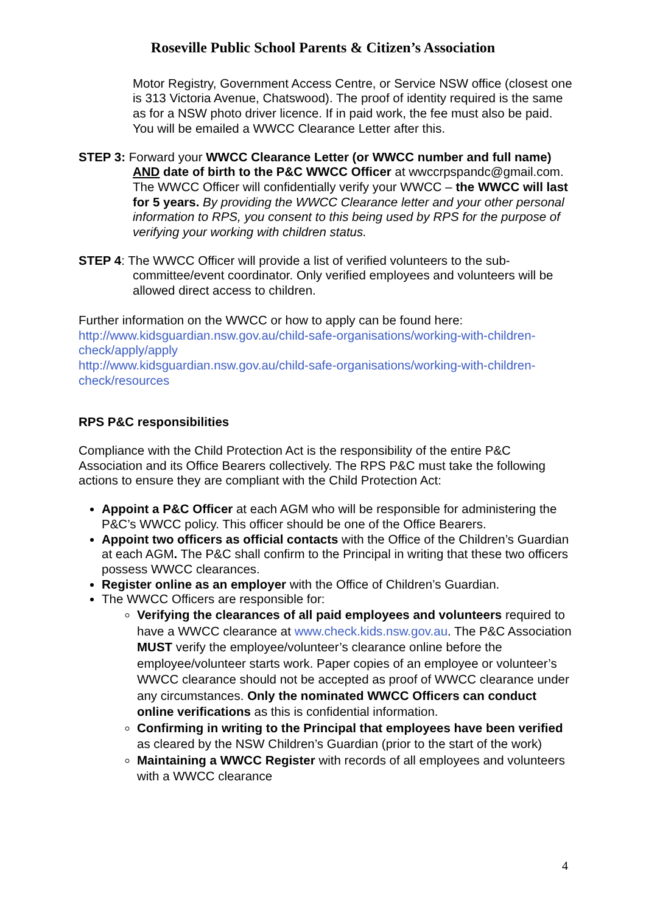Roseville Public School Parents & Citizen’s Association
Motor Registry, Government Access Centre, or Service NSW office (closest one is 313 Victoria Avenue, Chatswood). The proof of identity required is the same as for a NSW photo driver licence. If in paid work, the fee must also be paid. You will be emailed a WWCC Clearance Letter after this.
STEP 3: Forward your WWCC Clearance Letter (or WWCC number and full name) AND date of birth to the P&C WWCC Officer at wwccrpspandc@gmail.com. The WWCC Officer will confidentially verify your WWCC – the WWCC will last for 5 years. By providing the WWCC Clearance letter and your other personal information to RPS, you consent to this being used by RPS for the purpose of verifying your working with children status.
STEP 4: The WWCC Officer will provide a list of verified volunteers to the sub-committee/event coordinator. Only verified employees and volunteers will be allowed direct access to children.
Further information on the WWCC or how to apply can be found here:
http://www.kidsguardian.nsw.gov.au/child-safe-organisations/working-with-children-check/apply/apply
http://www.kidsguardian.nsw.gov.au/child-safe-organisations/working-with-children-check/resources
RPS P&C responsibilities
Compliance with the Child Protection Act is the responsibility of the entire P&C Association and its Office Bearers collectively. The RPS P&C must take the following actions to ensure they are compliant with the Child Protection Act:
Appoint a P&C Officer at each AGM who will be responsible for administering the P&C’s WWCC policy. This officer should be one of the Office Bearers.
Appoint two officers as official contacts with the Office of the Children’s Guardian at each AGM. The P&C shall confirm to the Principal in writing that these two officers possess WWCC clearances.
Register online as an employer with the Office of Children’s Guardian.
The WWCC Officers are responsible for:
Verifying the clearances of all paid employees and volunteers required to have a WWCC clearance at www.check.kids.nsw.gov.au. The P&C Association MUST verify the employee/volunteer’s clearance online before the employee/volunteer starts work. Paper copies of an employee or volunteer’s WWCC clearance should not be accepted as proof of WWCC clearance under any circumstances. Only the nominated WWCC Officers can conduct online verifications as this is confidential information.
Confirming in writing to the Principal that employees have been verified as cleared by the NSW Children’s Guardian (prior to the start of the work)
Maintaining a WWCC Register with records of all employees and volunteers with a WWCC clearance
4